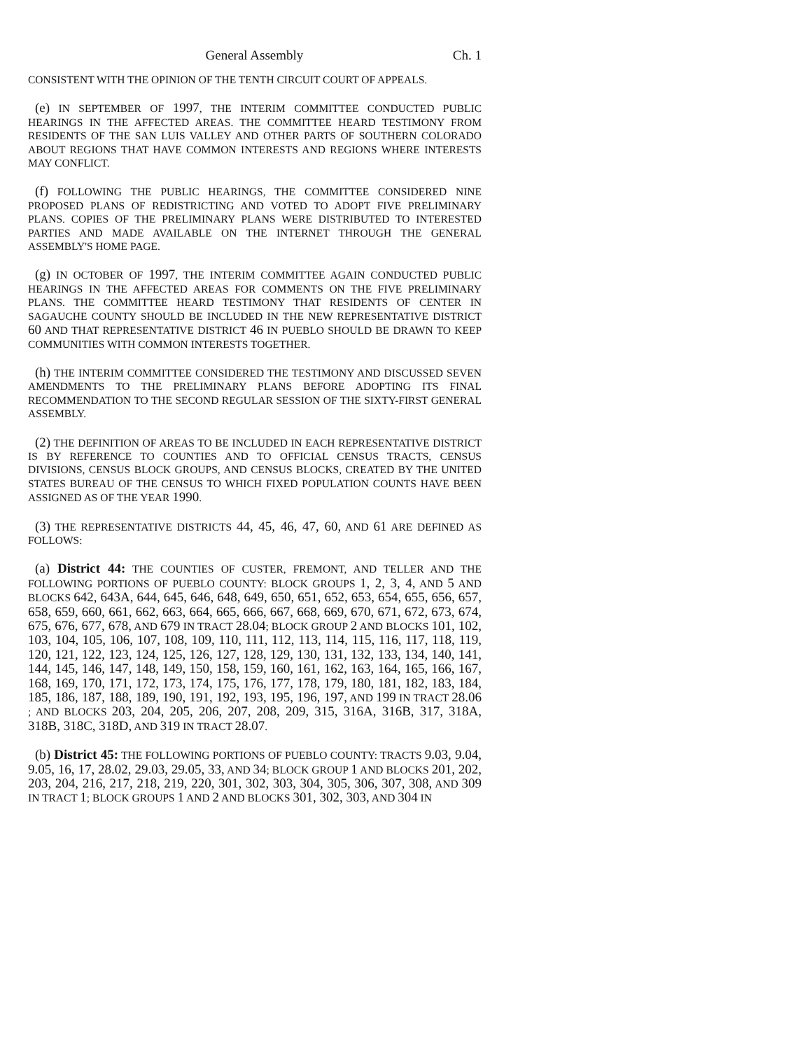General Assembly Ch. 1
CONSISTENT WITH THE OPINION OF THE TENTH CIRCUIT COURT OF APPEALS.
(e) IN SEPTEMBER OF 1997, THE INTERIM COMMITTEE CONDUCTED PUBLIC HEARINGS IN THE AFFECTED AREAS. THE COMMITTEE HEARD TESTIMONY FROM RESIDENTS OF THE SAN LUIS VALLEY AND OTHER PARTS OF SOUTHERN COLORADO ABOUT REGIONS THAT HAVE COMMON INTERESTS AND REGIONS WHERE INTERESTS MAY CONFLICT.
(f) FOLLOWING THE PUBLIC HEARINGS, THE COMMITTEE CONSIDERED NINE PROPOSED PLANS OF REDISTRICTING AND VOTED TO ADOPT FIVE PRELIMINARY PLANS. COPIES OF THE PRELIMINARY PLANS WERE DISTRIBUTED TO INTERESTED PARTIES AND MADE AVAILABLE ON THE INTERNET THROUGH THE GENERAL ASSEMBLY'S HOME PAGE.
(g) IN OCTOBER OF 1997, THE INTERIM COMMITTEE AGAIN CONDUCTED PUBLIC HEARINGS IN THE AFFECTED AREAS FOR COMMENTS ON THE FIVE PRELIMINARY PLANS. THE COMMITTEE HEARD TESTIMONY THAT RESIDENTS OF CENTER IN SAGAUCHE COUNTY SHOULD BE INCLUDED IN THE NEW REPRESENTATIVE DISTRICT 60 AND THAT REPRESENTATIVE DISTRICT 46 IN PUEBLO SHOULD BE DRAWN TO KEEP COMMUNITIES WITH COMMON INTERESTS TOGETHER.
(h) THE INTERIM COMMITTEE CONSIDERED THE TESTIMONY AND DISCUSSED SEVEN AMENDMENTS TO THE PRELIMINARY PLANS BEFORE ADOPTING ITS FINAL RECOMMENDATION TO THE SECOND REGULAR SESSION OF THE SIXTY-FIRST GENERAL ASSEMBLY.
(2) THE DEFINITION OF AREAS TO BE INCLUDED IN EACH REPRESENTATIVE DISTRICT IS BY REFERENCE TO COUNTIES AND TO OFFICIAL CENSUS TRACTS, CENSUS DIVISIONS, CENSUS BLOCK GROUPS, AND CENSUS BLOCKS, CREATED BY THE UNITED STATES BUREAU OF THE CENSUS TO WHICH FIXED POPULATION COUNTS HAVE BEEN ASSIGNED AS OF THE YEAR 1990.
(3) THE REPRESENTATIVE DISTRICTS 44, 45, 46, 47, 60, AND 61 ARE DEFINED AS FOLLOWS:
(a) District 44: THE COUNTIES OF CUSTER, FREMONT, AND TELLER AND THE FOLLOWING PORTIONS OF PUEBLO COUNTY: BLOCK GROUPS 1, 2, 3, 4, AND 5 AND BLOCKS 642, 643A, 644, 645, 646, 648, 649, 650, 651, 652, 653, 654, 655, 656, 657, 658, 659, 660, 661, 662, 663, 664, 665, 666, 667, 668, 669, 670, 671, 672, 673, 674, 675, 676, 677, 678, AND 679 IN TRACT 28.04; BLOCK GROUP 2 AND BLOCKS 101, 102, 103, 104, 105, 106, 107, 108, 109, 110, 111, 112, 113, 114, 115, 116, 117, 118, 119, 120, 121, 122, 123, 124, 125, 126, 127, 128, 129, 130, 131, 132, 133, 134, 140, 141, 144, 145, 146, 147, 148, 149, 150, 158, 159, 160, 161, 162, 163, 164, 165, 166, 167, 168, 169, 170, 171, 172, 173, 174, 175, 176, 177, 178, 179, 180, 181, 182, 183, 184, 185, 186, 187, 188, 189, 190, 191, 192, 193, 195, 196, 197, AND 199 IN TRACT 28.06 ; AND BLOCKS 203, 204, 205, 206, 207, 208, 209, 315, 316A, 316B, 317, 318A, 318B, 318C, 318D, AND 319 IN TRACT 28.07.
(b) District 45: THE FOLLOWING PORTIONS OF PUEBLO COUNTY: TRACTS 9.03, 9.04, 9.05, 16, 17, 28.02, 29.03, 29.05, 33, AND 34; BLOCK GROUP 1 AND BLOCKS 201, 202, 203, 204, 216, 217, 218, 219, 220, 301, 302, 303, 304, 305, 306, 307, 308, AND 309 IN TRACT 1; BLOCK GROUPS 1 AND 2 AND BLOCKS 301, 302, 303, AND 304 IN